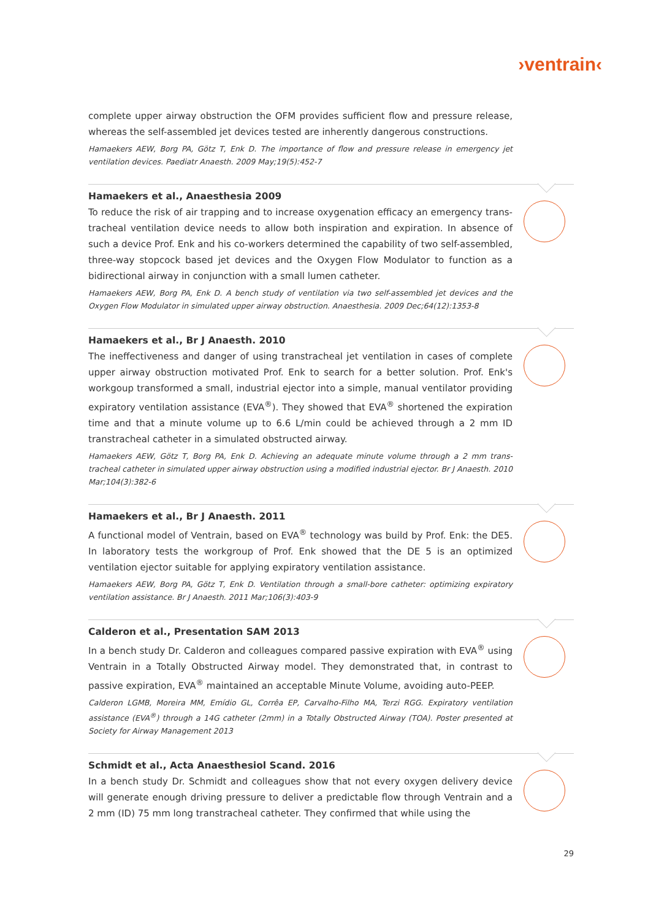›ventrain‹
complete upper airway obstruction the OFM provides sufficient flow and pressure release, whereas the self-assembled jet devices tested are inherently dangerous constructions.
Hamaekers AEW, Borg PA, Götz T, Enk D. The importance of flow and pressure release in emergency jet ventilation devices. Paediatr Anaesth. 2009 May;19(5):452-7
Hamaekers et al., Anaesthesia 2009
To reduce the risk of air trapping and to increase oxygenation efficacy an emergency trans­tracheal ventilation device needs to allow both inspiration and expiration. In absence of such a device Prof. Enk and his co-workers determined the capability of two self-assembled, three-way stopcock based jet devices and the Oxygen Flow Modulator to function as a bidirectional airway in conjunction with a small lumen catheter.
Hamaekers AEW, Borg PA, Enk D. A bench study of ventilation via two self-assembled jet devices and the Oxygen Flow Modulator in simulated upper airway obstruction. Anaesthesia. 2009 Dec;64(12):1353-8
Hamaekers et al., Br J Anaesth. 2010
The ineffectiveness and danger of using transtracheal jet ventilation in cases of complete upper airway obstruction motivated Prof. Enk to search for a better solution. Prof. Enk's workgoup transformed a small, industrial ejector into a simple, manual ventilator providing expiratory ventilation assistance (EVA<sup>®</sup>). They showed that EVA<sup>®</sup> shortened the expiration time and that a minute volume up to 6.6 L/min could be achieved through a 2 mm ID transtracheal catheter in a simulated obstructed airway.
Hamaekers AEW, Götz T, Borg PA, Enk D. Achieving an adequate minute volume through a 2 mm trans­tracheal catheter in simulated upper airway obstruction using a modified industrial ejector. Br J Anaesth. 2010 Mar;104(3):382-6
Hamaekers et al., Br J Anaesth. 2011
A functional model of Ventrain, based on EVA<sup>®</sup> technology was build by Prof. Enk: the DE5. In laboratory tests the workgroup of Prof. Enk showed that the DE 5 is an optimized ventilation ejector suitable for applying expiratory ventilation assistance.
Hamaekers AEW, Borg PA, Götz T, Enk D. Ventilation through a small-bore catheter: optimizing expiratory ventilation assistance. Br J Anaesth. 2011 Mar;106(3):403-9
Calderon et al., Presentation SAM 2013
In a bench study Dr. Calderon and colleagues compared passive expiration with EVA<sup>®</sup> using Ventrain in a Totally Obstructed Airway model. They demonstrated that, in contrast to passive expiration, EVA<sup>®</sup> maintained an acceptable Minute Volume, avoiding auto-PEEP.
Calderon LGMB, Moreira MM, Emídio GL, Corrêa EP, Carvalho-Filho MA, Terzi RGG. Expiratory ventilation assistance (EVA<sup>®</sup>) through a 14G catheter (2mm) in a Totally Obstructed Airway (TOA). Poster presented at Society for Airway Management 2013
Schmidt et al., Acta Anaesthesiol Scand. 2016
In a bench study Dr. Schmidt and colleagues show that not every oxygen delivery device will generate enough driving pressure to deliver a predictable flow through Ventrain and a 2 mm (ID) 75 mm long transtracheal catheter. They confirmed that while using the
29